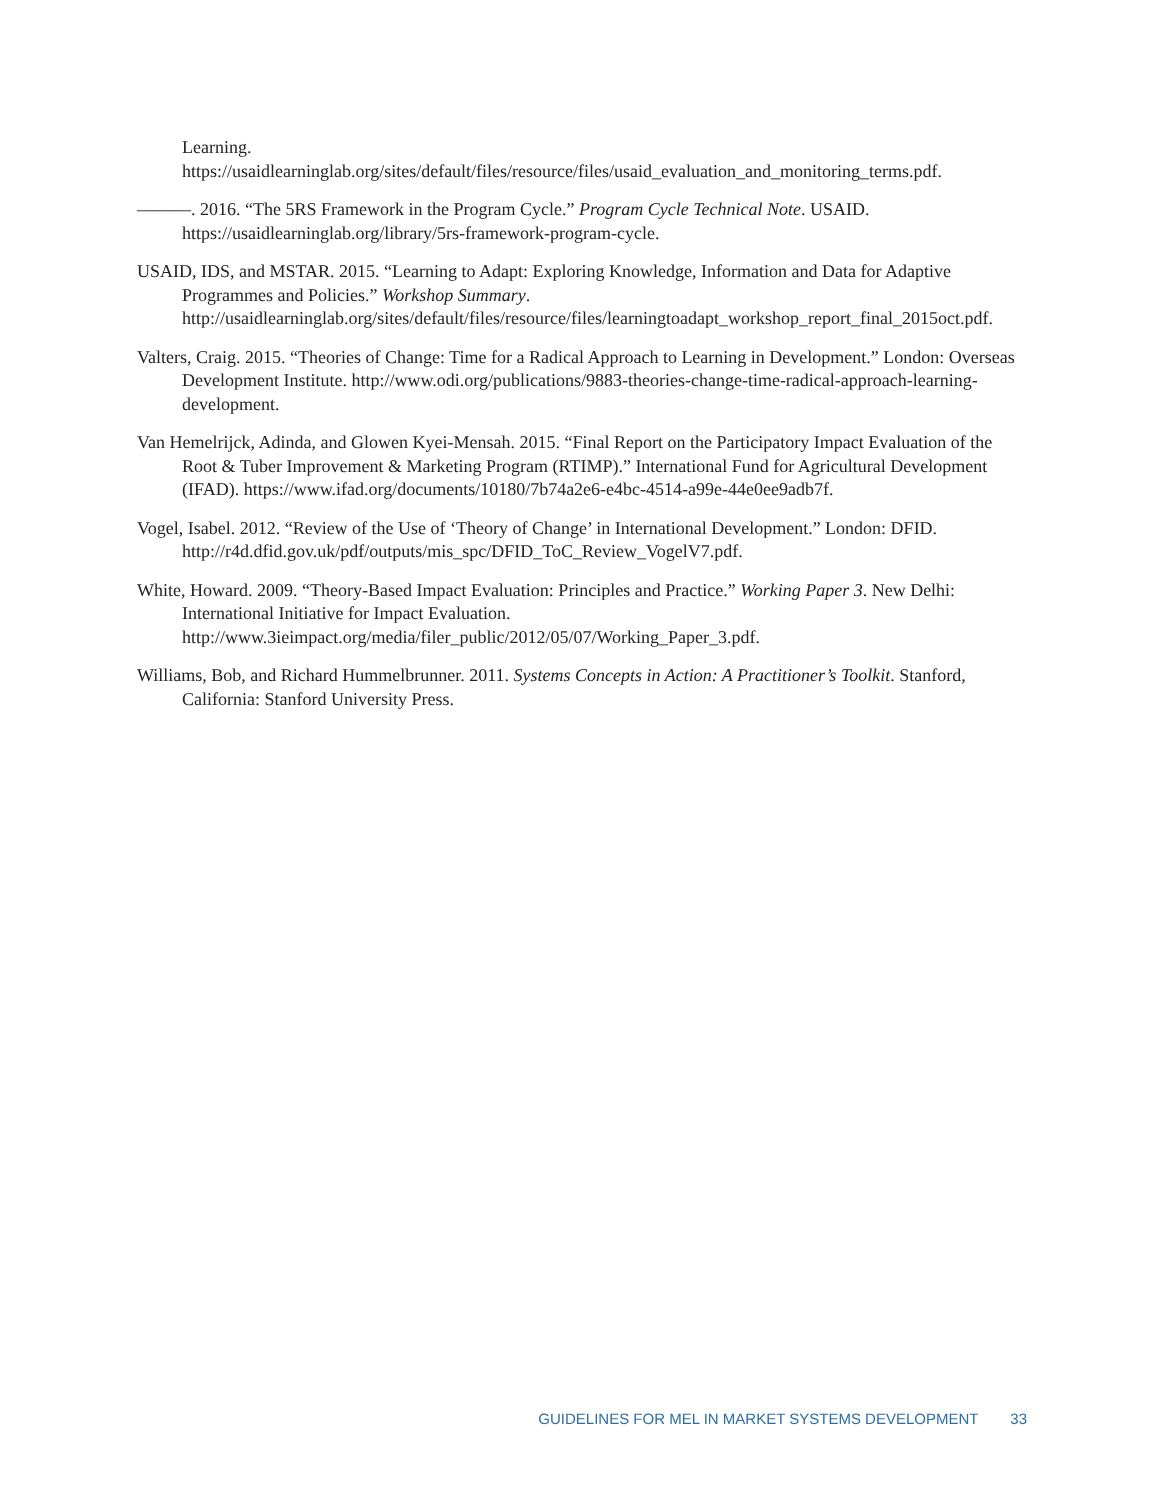Learning.
https://usaidlearninglab.org/sites/default/files/resource/files/usaid_evaluation_and_monitoring_terms.pdf.
———. 2016. “The 5RS Framework in the Program Cycle.” Program Cycle Technical Note. USAID. https://usaidlearninglab.org/library/5rs-framework-program-cycle.
USAID, IDS, and MSTAR. 2015. “Learning to Adapt: Exploring Knowledge, Information and Data for Adaptive Programmes and Policies.” Workshop Summary. http://usaidlearninglab.org/sites/default/files/resource/files/learningtoadapt_workshop_report_final_2015oct.pdf.
Valters, Craig. 2015. “Theories of Change: Time for a Radical Approach to Learning in Development.” London: Overseas Development Institute. http://www.odi.org/publications/9883-theories-change-time-radical-approach-learning-development.
Van Hemelrijck, Adinda, and Glowen Kyei-Mensah. 2015. “Final Report on the Participatory Impact Evaluation of the Root & Tuber Improvement & Marketing Program (RTIMP).” International Fund for Agricultural Development (IFAD). https://www.ifad.org/documents/10180/7b74a2e6-e4bc-4514-a99e-44e0ee9adb7f.
Vogel, Isabel. 2012. “Review of the Use of ‘Theory of Change’ in International Development.” London: DFID. http://r4d.dfid.gov.uk/pdf/outputs/mis_spc/DFID_ToC_Review_VogelV7.pdf.
White, Howard. 2009. “Theory-Based Impact Evaluation: Principles and Practice.” Working Paper 3. New Delhi: International Initiative for Impact Evaluation. http://www.3ieimpact.org/media/filer_public/2012/05/07/Working_Paper_3.pdf.
Williams, Bob, and Richard Hummelbrunner. 2011. Systems Concepts in Action: A Practitioner’s Toolkit. Stanford, California: Stanford University Press.
GUIDELINES FOR MEL IN MARKET SYSTEMS DEVELOPMENT 33